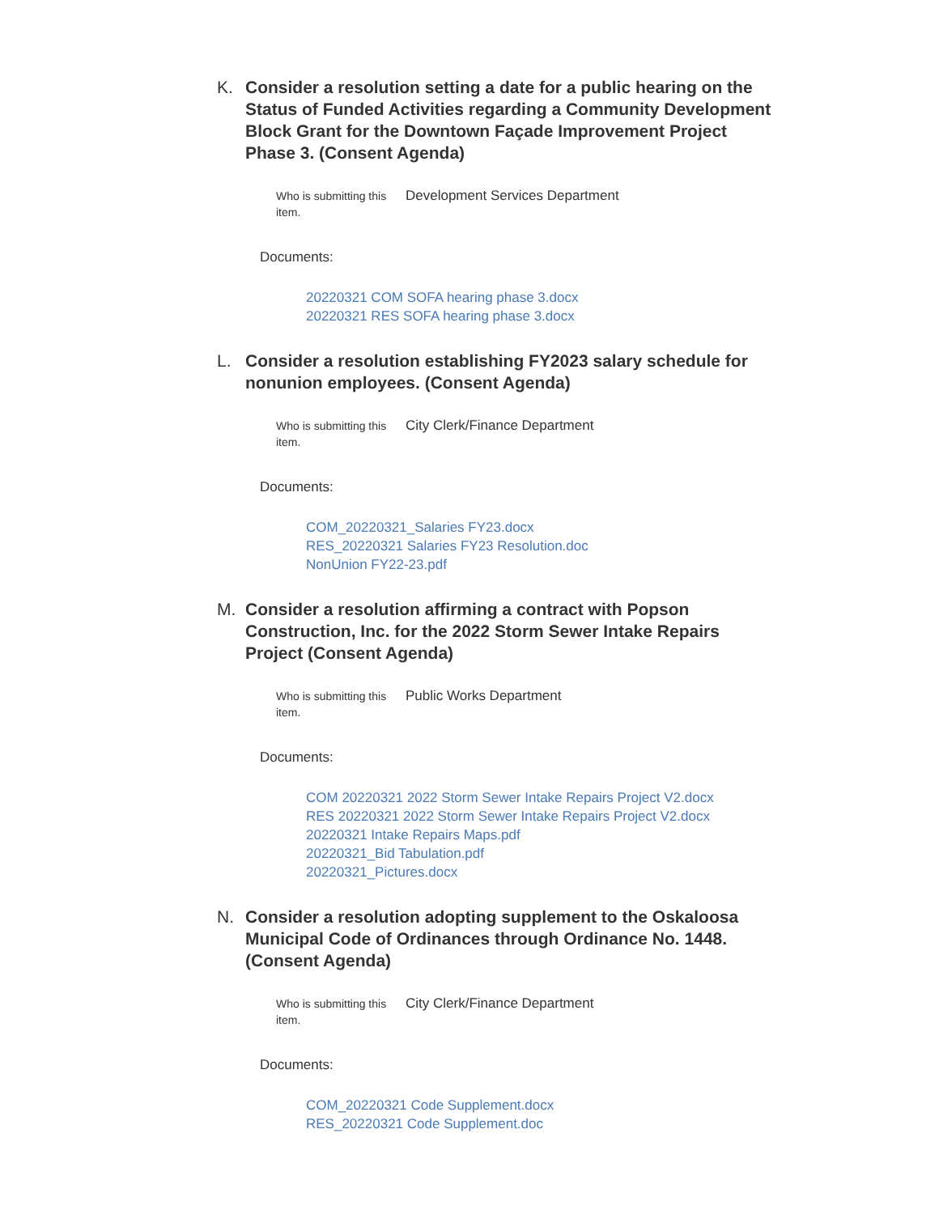K. Consider a resolution setting a date for a public hearing on the Status of Funded Activities regarding a Community Development Block Grant for the Downtown Façade Improvement Project Phase 3. (Consent Agenda)
Who is submitting this item.
Development Services Department
Documents:
20220321 COM SOFA hearing phase 3.docx
20220321 RES SOFA hearing phase 3.docx
L. Consider a resolution establishing FY2023 salary schedule for nonunion employees. (Consent Agenda)
Who is submitting this item.
City Clerk/Finance Department
Documents:
COM_20220321_Salaries FY23.docx
RES_20220321 Salaries FY23 Resolution.doc
NonUnion FY22-23.pdf
M. Consider a resolution affirming a contract with Popson Construction, Inc. for the 2022 Storm Sewer Intake Repairs Project (Consent Agenda)
Who is submitting this item.
Public Works Department
Documents:
COM 20220321 2022 Storm Sewer Intake Repairs Project V2.docx
RES 20220321 2022 Storm Sewer Intake Repairs Project V2.docx
20220321 Intake Repairs Maps.pdf
20220321_Bid Tabulation.pdf
20220321_Pictures.docx
N. Consider a resolution adopting supplement to the Oskaloosa Municipal Code of Ordinances through Ordinance No. 1448. (Consent Agenda)
Who is submitting this item.
City Clerk/Finance Department
Documents:
COM_20220321 Code Supplement.docx
RES_20220321 Code Supplement.doc